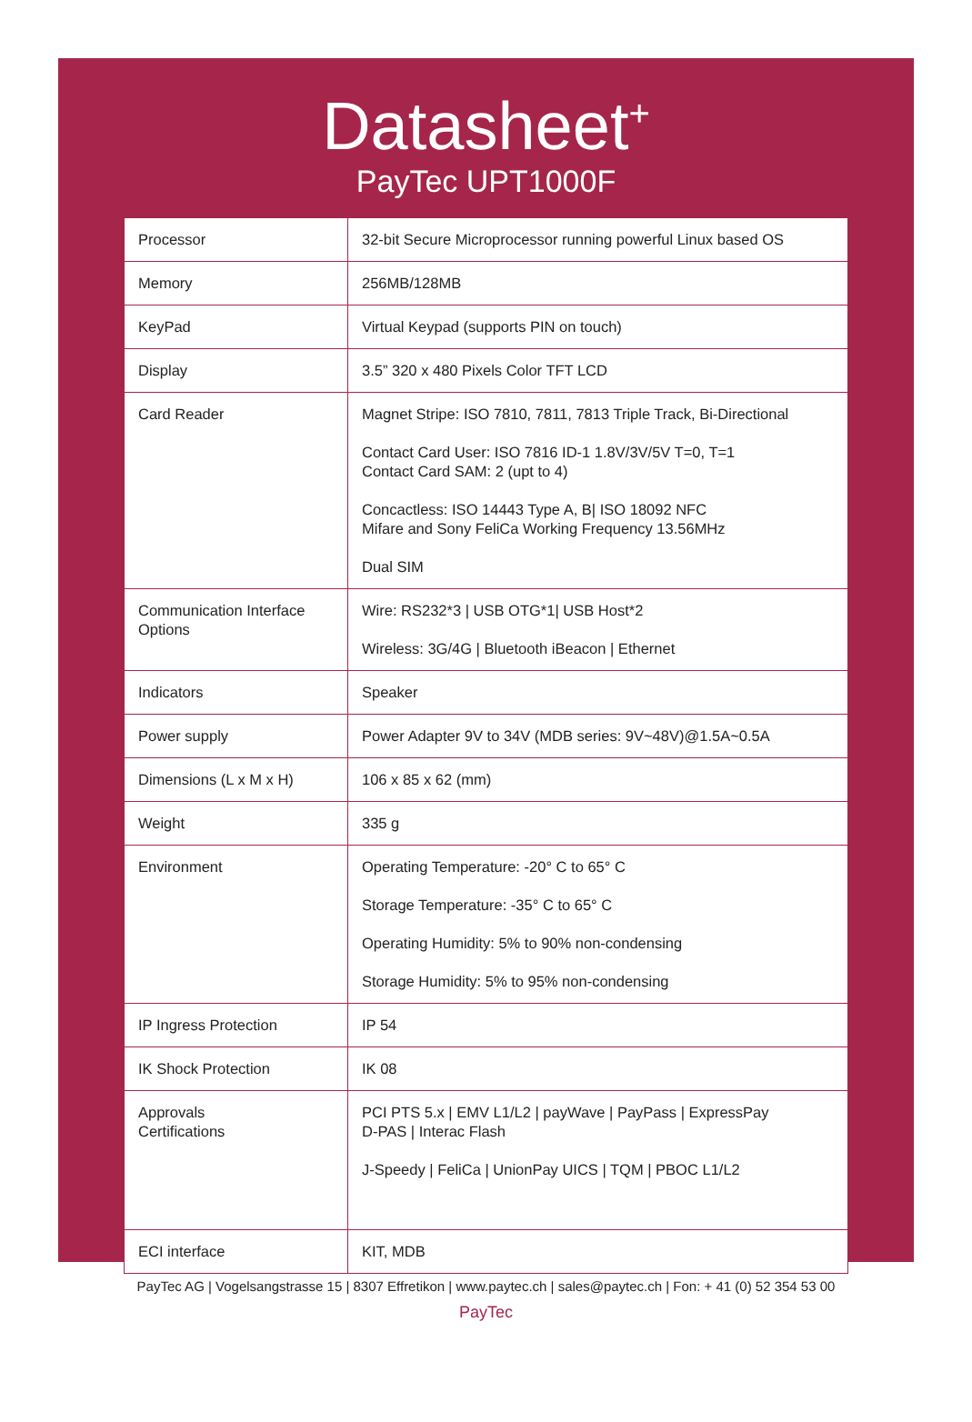Datasheet<sup>+</sup>
PayTec UPT1000F
| Processor | 32-bit Secure Microprocessor running powerful Linux based OS |
| Memory | 256MB/128MB |
| KeyPad | Virtual Keypad (supports PIN on touch) |
| Display | 3.5” 320 x 480 Pixels Color TFT LCD |
| Card Reader | Magnet Stripe: ISO 7810, 7811, 7813 Triple Track, Bi-Directional Contact Card User: ISO 7816 ID-1 1.8V/3V/5V T=0, T=1 Contact Card SAM: 2 (upt to 4) Concactless: ISO 14443 Type A, B/ ISO 18092 NFC Mifare and Sony FeliCa Working Frequency 13.56MHz Dual SIM |
| Communication Interface Options | Wire: RS232*3 / USB OTG*1/ USB Host*2 Wireless: 3G/4G / Bluetooth iBeacon / Ethernet |
| Indicators | Speaker |
| Power supply | Power Adapter 9V to 34V (MDB series: 9V~48V)@1.5A~0.5A |
| Dimensions (L x M x H) | 106 x 85 x 62 (mm) |
| Weight | 335 g |
| Environment | Operating Temperature: -20° C to 65° C Storage Temperature: -35° C to 65° C Operating Humidity: 5% to 90% non-condensing Storage Humidity: 5% to 95% non-condensing |
| IP Ingress Protection | IP 54 |
| IK Shock Protection | IK 08 |
| Approvals Certifications | PCI PTS 5.x / EMV L1/L2 / payWave / PayPass / ExpressPay D-PAS / Interac Flash J-Speedy / FeliCa / UnionPay UICS / TQM / PBOC L1/L2 |
| ECI interface | KIT, MDB |
PayTec AG | Vogelsangstrasse 15 | 8307 Effretikon | www.paytec.ch | sales@paytec.ch | Fon: + 41 (0) 52 354 53 00
PayTec